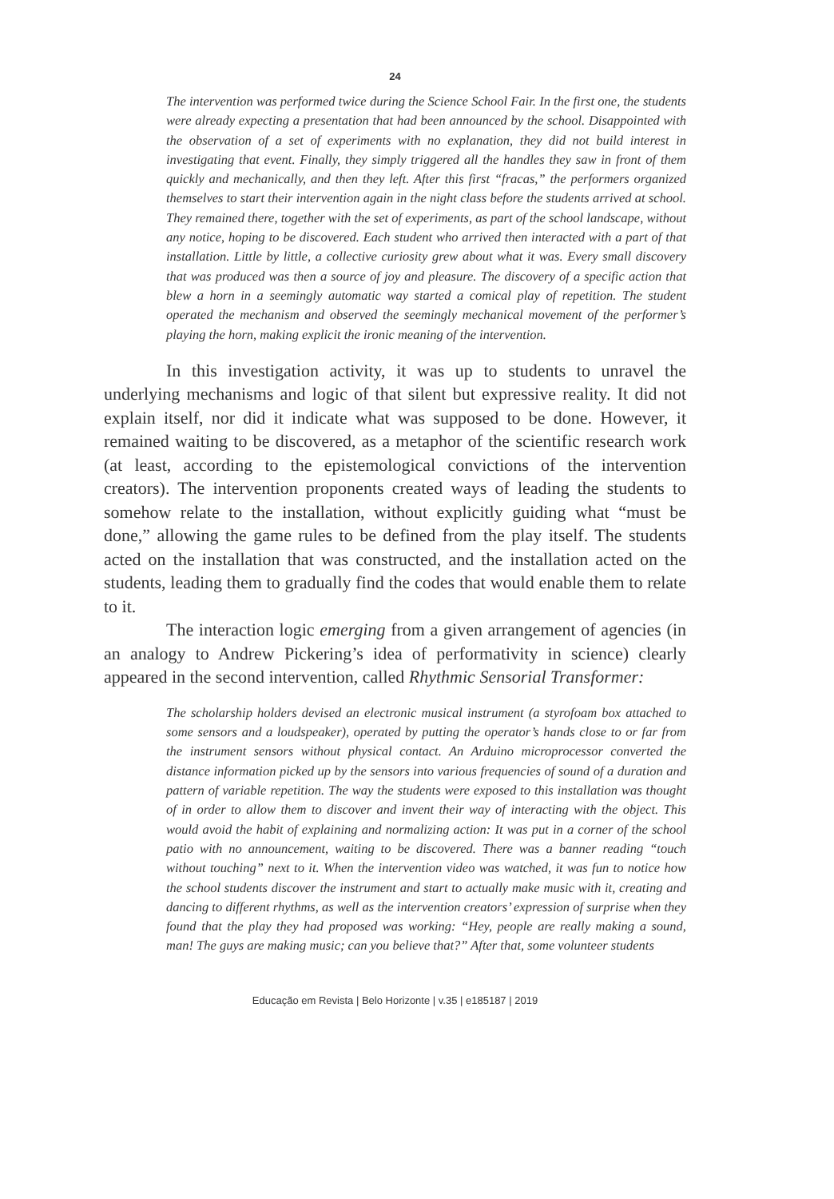24
The intervention was performed twice during the Science School Fair. In the first one, the students were already expecting a presentation that had been announced by the school. Disappointed with the observation of a set of experiments with no explanation, they did not build interest in investigating that event. Finally, they simply triggered all the handles they saw in front of them quickly and mechanically, and then they left. After this first “fracas,” the performers organized themselves to start their intervention again in the night class before the students arrived at school. They remained there, together with the set of experiments, as part of the school landscape, without any notice, hoping to be discovered. Each student who arrived then interacted with a part of that installation. Little by little, a collective curiosity grew about what it was. Every small discovery that was produced was then a source of joy and pleasure. The discovery of a specific action that blew a horn in a seemingly automatic way started a comical play of repetition. The student operated the mechanism and observed the seemingly mechanical movement of the performer’s playing the horn, making explicit the ironic meaning of the intervention.
In this investigation activity, it was up to students to unravel the underlying mechanisms and logic of that silent but expressive reality. It did not explain itself, nor did it indicate what was supposed to be done. However, it remained waiting to be discovered, as a metaphor of the scientific research work (at least, according to the epistemological convictions of the intervention creators). The intervention proponents created ways of leading the students to somehow relate to the installation, without explicitly guiding what “must be done,” allowing the game rules to be defined from the play itself. The students acted on the installation that was constructed, and the installation acted on the students, leading them to gradually find the codes that would enable them to relate to it.
The interaction logic emerging from a given arrangement of agencies (in an analogy to Andrew Pickering’s idea of performativity in science) clearly appeared in the second intervention, called Rhythmic Sensorial Transformer:
The scholarship holders devised an electronic musical instrument (a styrofoam box attached to some sensors and a loudspeaker), operated by putting the operator’s hands close to or far from the instrument sensors without physical contact. An Arduino microprocessor converted the distance information picked up by the sensors into various frequencies of sound of a duration and pattern of variable repetition. The way the students were exposed to this installation was thought of in order to allow them to discover and invent their way of interacting with the object. This would avoid the habit of explaining and normalizing action: It was put in a corner of the school patio with no announcement, waiting to be discovered. There was a banner reading “touch without touching” next to it. When the intervention video was watched, it was fun to notice how the school students discover the instrument and start to actually make music with it, creating and dancing to different rhythms, as well as the intervention creators’ expression of surprise when they found that the play they had proposed was working: “Hey, people are really making a sound, man! The guys are making music; can you believe that?” After that, some volunteer students
Educação em Revista | Belo Horizonte | v.35 | e185187 | 2019